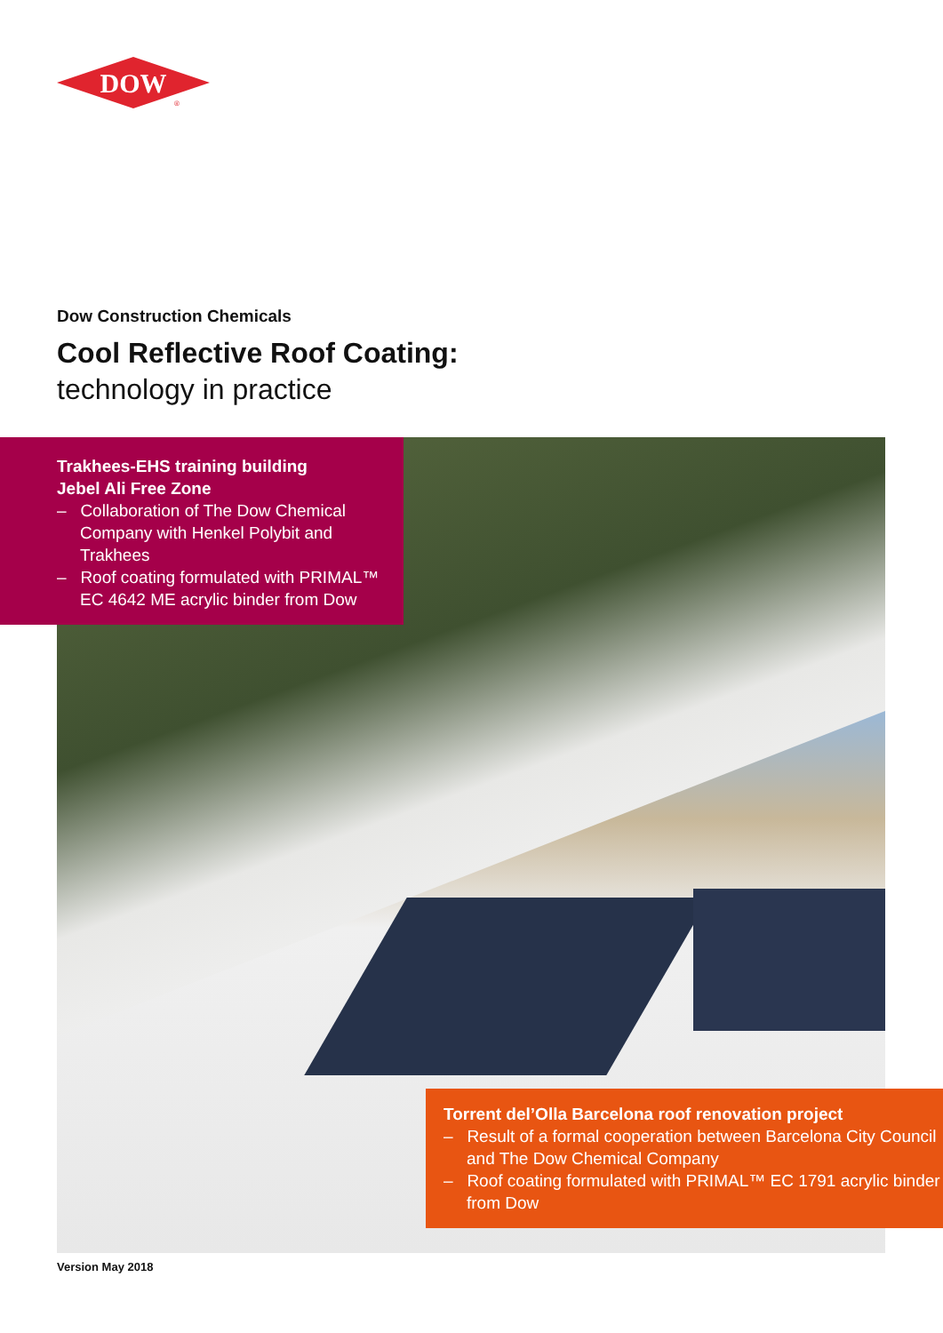DOW
®
Dow Construction Chemicals
Cool Reflective Roof Coating:
technology in practice
Trakhees-EHS training building
Jebel Ali Free Zone
– Collaboration of The Dow Chemical Company with Henkel Polybit and Trakhees
– Roof coating formulated with PRIMAL™ EC 4642 ME acrylic binder from Dow
Torrent del’Olla Barcelona roof renovation project
– Result of a formal cooperation between Barcelona City Council and The Dow Chemical Company
– Roof coating formulated with PRIMAL™ EC 1791 acrylic binder from Dow
Version May 2018